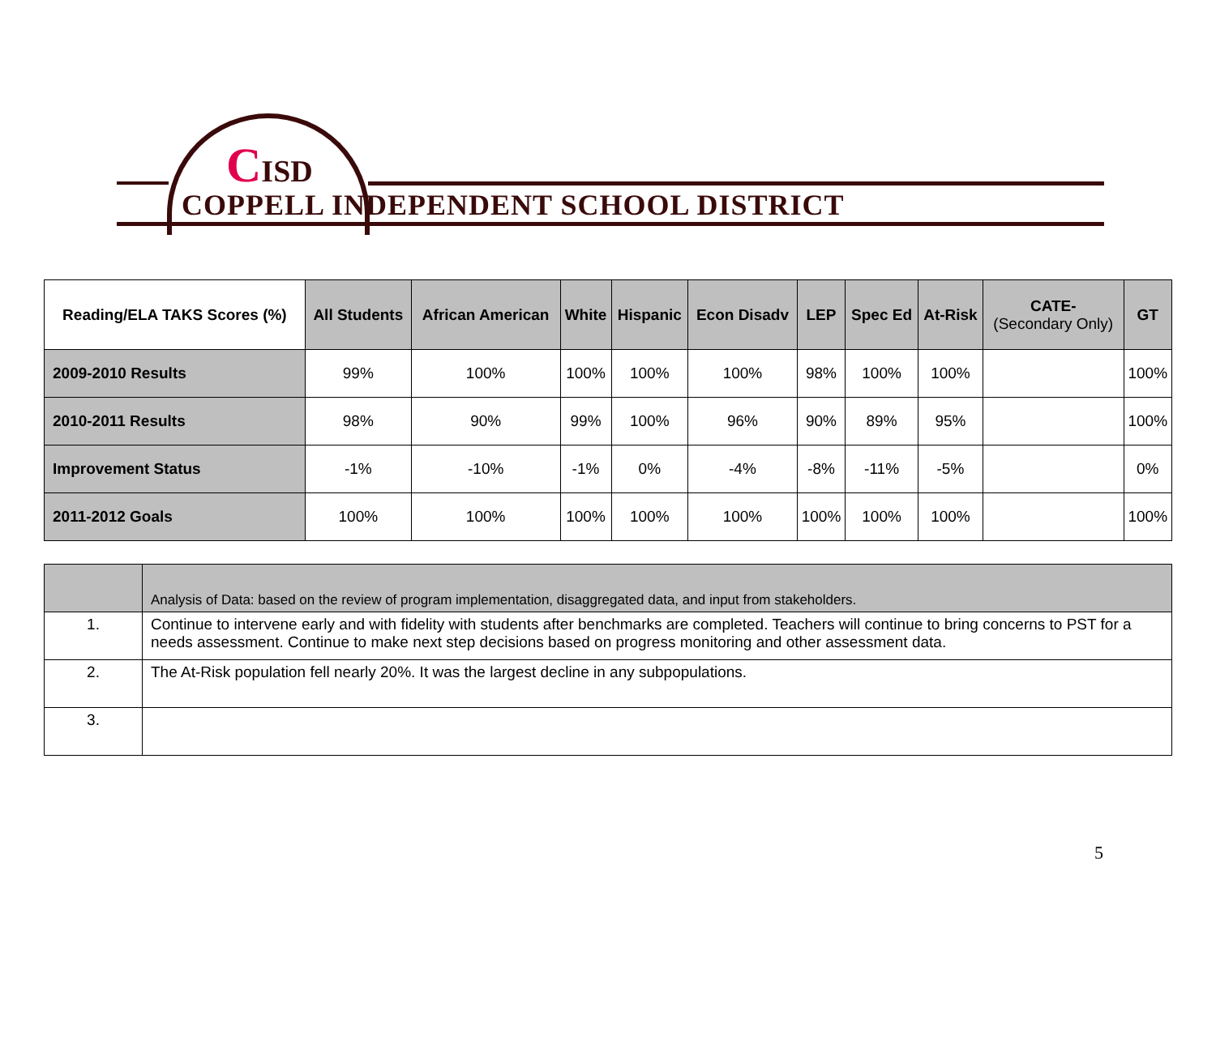CISD
COPPELL INDEPENDENT SCHOOL DISTRICT
| Reading/ELA TAKS Scores (%) | All Students | African American | White | Hispanic | Econ Disadv | LEP | Spec Ed | At-Risk | CATE- (Secondary Only) | GT |
| --- | --- | --- | --- | --- | --- | --- | --- | --- | --- | --- |
| 2009-2010 Results | 99% | 100% | 100% | 100% | 100% | 98% | 100% | 100% | | 100% |
| 2010-2011 Results | 98% | 90% | 99% | 100% | 96% | 90% | 89% | 95% | | 100% |
| Improvement Status | -1% | -10% | -1% | 0% | -4% | -8% | -11% | -5% | | 0% |
| 2011-2012 Goals | 100% | 100% | 100% | 100% | 100% | 100% | 100% | 100% | | 100% |
| | Analysis of Data: based on the review of program implementation, disaggregated data, and input from stakeholders. |
| 1. | Continue to intervene early and with fidelity with students after benchmarks are completed. Teachers will continue to bring concerns to PST for a needs assessment. Continue to make next step decisions based on progress monitoring and other assessment data. |
| 2. | The At-Risk population fell nearly 20%. It was the largest decline in any subpopulations. |
| 3. | |
5